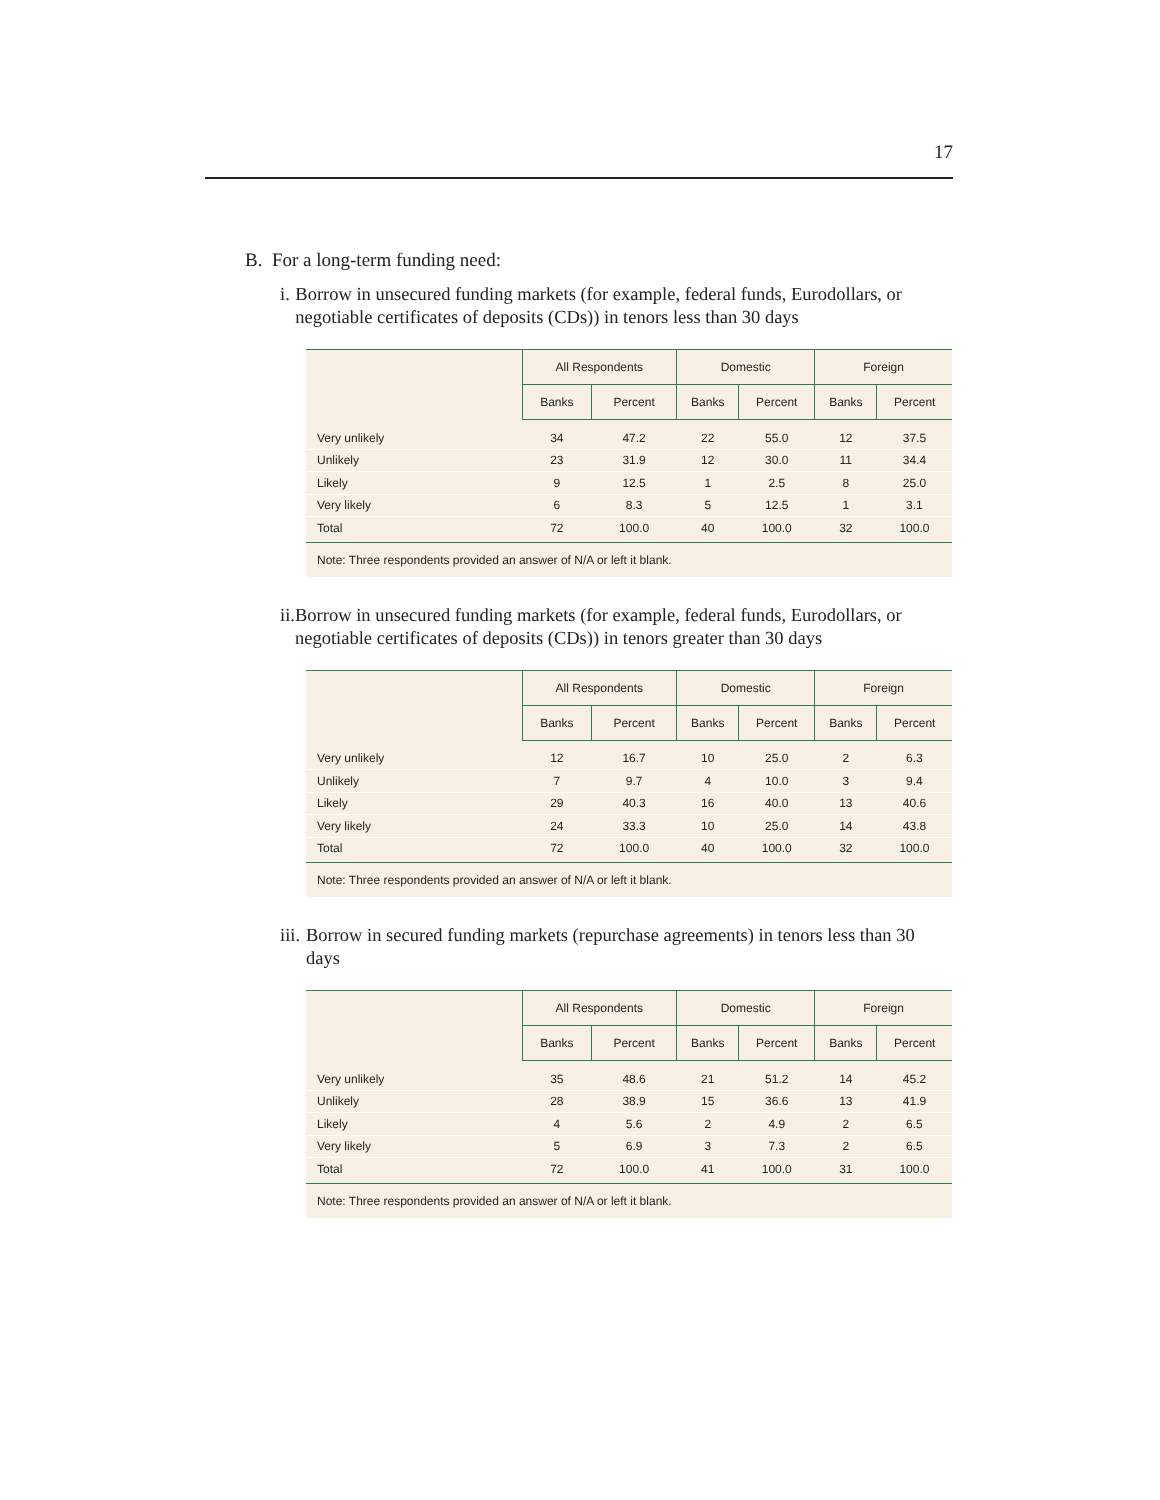17
B. For a long-term funding need:
i. Borrow in unsecured funding markets (for example, federal funds, Eurodollars, or negotiable certificates of deposits (CDs)) in tenors less than 30 days
| | All Respondents | | Domestic | | Foreign | |
| --- | --- | --- | --- | --- | --- | --- |
| | Banks | Percent | Banks | Percent | Banks | Percent |
| Very unlikely | 34 | 47.2 | 22 | 55.0 | 12 | 37.5 |
| Unlikely | 23 | 31.9 | 12 | 30.0 | 11 | 34.4 |
| Likely | 9 | 12.5 | 1 | 2.5 | 8 | 25.0 |
| Very likely | 6 | 8.3 | 5 | 12.5 | 1 | 3.1 |
| Total | 72 | 100.0 | 40 | 100.0 | 32 | 100.0 |
| Note: Three respondents provided an answer of N/A or left it blank. | | | | | | |
ii. Borrow in unsecured funding markets (for example, federal funds, Eurodollars, or negotiable certificates of deposits (CDs)) in tenors greater than 30 days
| | All Respondents | | Domestic | | Foreign | |
| --- | --- | --- | --- | --- | --- | --- |
| | Banks | Percent | Banks | Percent | Banks | Percent |
| Very unlikely | 12 | 16.7 | 10 | 25.0 | 2 | 6.3 |
| Unlikely | 7 | 9.7 | 4 | 10.0 | 3 | 9.4 |
| Likely | 29 | 40.3 | 16 | 40.0 | 13 | 40.6 |
| Very likely | 24 | 33.3 | 10 | 25.0 | 14 | 43.8 |
| Total | 72 | 100.0 | 40 | 100.0 | 32 | 100.0 |
| Note: Three respondents provided an answer of N/A or left it blank. | | | | | | |
iii. Borrow in secured funding markets (repurchase agreements) in tenors less than 30 days
| | All Respondents | | Domestic | | Foreign | |
| --- | --- | --- | --- | --- | --- | --- |
| | Banks | Percent | Banks | Percent | Banks | Percent |
| Very unlikely | 35 | 48.6 | 21 | 51.2 | 14 | 45.2 |
| Unlikely | 28 | 38.9 | 15 | 36.6 | 13 | 41.9 |
| Likely | 4 | 5.6 | 2 | 4.9 | 2 | 6.5 |
| Very likely | 5 | 6.9 | 3 | 7.3 | 2 | 6.5 |
| Total | 72 | 100.0 | 41 | 100.0 | 31 | 100.0 |
| Note: Three respondents provided an answer of N/A or left it blank. | | | | | | |